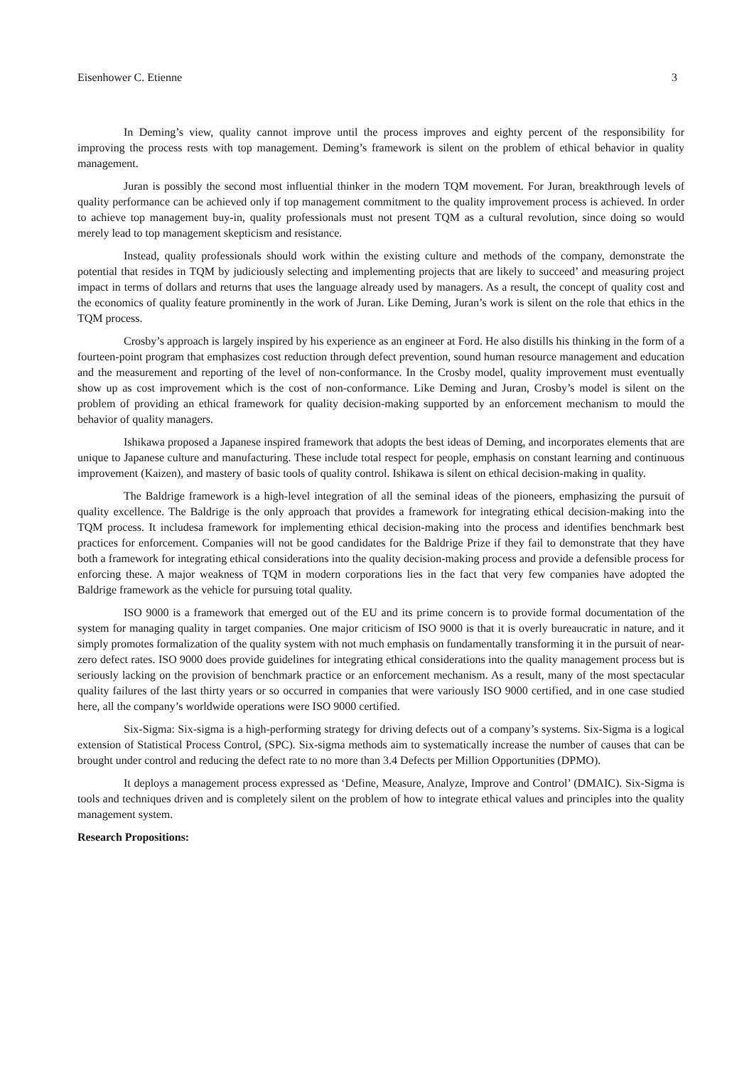Eisenhower C. Etienne 3
In Deming’s view, quality cannot improve until the process improves and eighty percent of the responsibility for improving the process rests with top management. Deming’s framework is silent on the problem of ethical behavior in quality management.
Juran is possibly the second most influential thinker in the modern TQM movement. For Juran, breakthrough levels of quality performance can be achieved only if top management commitment to the quality improvement process is achieved. In order to achieve top management buy-in, quality professionals must not present TQM as a cultural revolution, since doing so would merely lead to top management skepticism and resistance.
Instead, quality professionals should work within the existing culture and methods of the company, demonstrate the potential that resides in TQM by judiciously selecting and implementing projects that are likely to succeed’ and measuring project impact in terms of dollars and returns that uses the language already used by managers. As a result, the concept of quality cost and the economics of quality feature prominently in the work of Juran. Like Deming, Juran’s work is silent on the role that ethics in the TQM process.
Crosby’s approach is largely inspired by his experience as an engineer at Ford. He also distills his thinking in the form of a fourteen-point program that emphasizes cost reduction through defect prevention, sound human resource management and education and the measurement and reporting of the level of non-conformance. In the Crosby model, quality improvement must eventually show up as cost improvement which is the cost of non-conformance. Like Deming and Juran, Crosby’s model is silent on the problem of providing an ethical framework for quality decision-making supported by an enforcement mechanism to mould the behavior of quality managers.
Ishikawa proposed a Japanese inspired framework that adopts the best ideas of Deming, and incorporates elements that are unique to Japanese culture and manufacturing. These include total respect for people, emphasis on constant learning and continuous improvement (Kaizen), and mastery of basic tools of quality control. Ishikawa is silent on ethical decision-making in quality.
The Baldrige framework is a high-level integration of all the seminal ideas of the pioneers, emphasizing the pursuit of quality excellence. The Baldrige is the only approach that provides a framework for integrating ethical decision-making into the TQM process. It includesa framework for implementing ethical decision-making into the process and identifies benchmark best practices for enforcement. Companies will not be good candidates for the Baldrige Prize if they fail to demonstrate that they have both a framework for integrating ethical considerations into the quality decision-making process and provide a defensible process for enforcing these. A major weakness of TQM in modern corporations lies in the fact that very few companies have adopted the Baldrige framework as the vehicle for pursuing total quality.
ISO 9000 is a framework that emerged out of the EU and its prime concern is to provide formal documentation of the system for managing quality in target companies. One major criticism of ISO 9000 is that it is overly bureaucratic in nature, and it simply promotes formalization of the quality system with not much emphasis on fundamentally transforming it in the pursuit of near-zero defect rates. ISO 9000 does provide guidelines for integrating ethical considerations into the quality management process but is seriously lacking on the provision of benchmark practice or an enforcement mechanism. As a result, many of the most spectacular quality failures of the last thirty years or so occurred in companies that were variously ISO 9000 certified, and in one case studied here, all the company’s worldwide operations were ISO 9000 certified.
Six-Sigma: Six-sigma is a high-performing strategy for driving defects out of a company’s systems. Six-Sigma is a logical extension of Statistical Process Control, (SPC). Six-sigma methods aim to systematically increase the number of causes that can be brought under control and reducing the defect rate to no more than 3.4 Defects per Million Opportunities (DPMO).
It deploys a management process expressed as ‘Define, Measure, Analyze, Improve and Control’ (DMAIC). Six-Sigma is tools and techniques driven and is completely silent on the problem of how to integrate ethical values and principles into the quality management system.
Research Propositions: